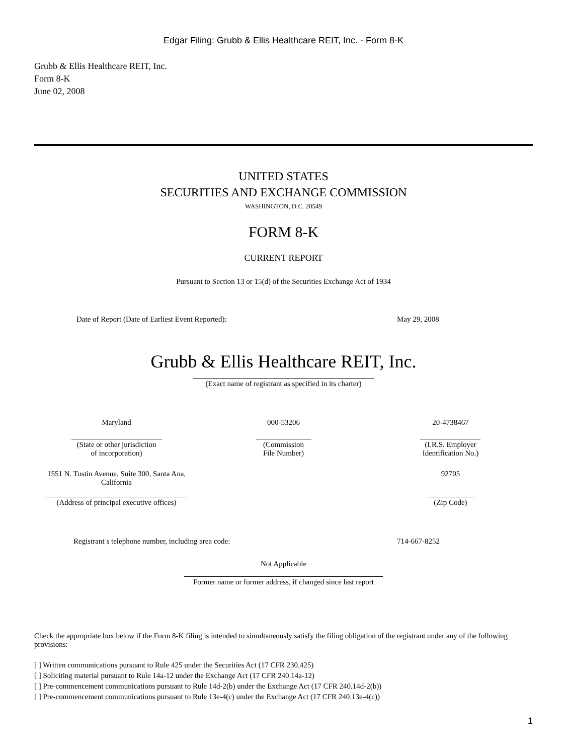Edgar Filing: Grubb & Ellis Healthcare REIT, Inc. - Form 8-K
Grubb & Ellis Healthcare REIT, Inc.
Form 8-K
June 02, 2008
UNITED STATES
SECURITIES AND EXCHANGE COMMISSION
WASHINGTON, D.C. 20549
FORM 8-K
CURRENT REPORT
Pursuant to Section 13 or 15(d) of the Securities Exchange Act of 1934
| Date of Report (Date of Earliest Event Reported): | May 29, 2008 |
Grubb & Ellis Healthcare REIT, Inc.
(Exact name of registrant as specified in its charter)
| Maryland | 000-53206 | 20-4738467 |
| (State or other jurisdiction of incorporation) | (Commission File Number) | (I.R.S. Employer Identification No.) |
| 1551 N. Tustin Avenue, Suite 300, Santa Ana, California | | 92705 |
| (Address of principal executive offices) | | (Zip Code) |
| Registrant s telephone number, including area code: | 714-667-8252 |
Not Applicable
Former name or former address, if changed since last report
Check the appropriate box below if the Form 8-K filing is intended to simultaneously satisfy the filing obligation of the registrant under any of the following provisions:
[ ] Written communications pursuant to Rule 425 under the Securities Act (17 CFR 230.425)
[ ] Soliciting material pursuant to Rule 14a-12 under the Exchange Act (17 CFR 240.14a-12)
[ ] Pre-commencement communications pursuant to Rule 14d-2(b) under the Exchange Act (17 CFR 240.14d-2(b))
[ ] Pre-commencement communications pursuant to Rule 13e-4(c) under the Exchange Act (17 CFR 240.13e-4(c))
1